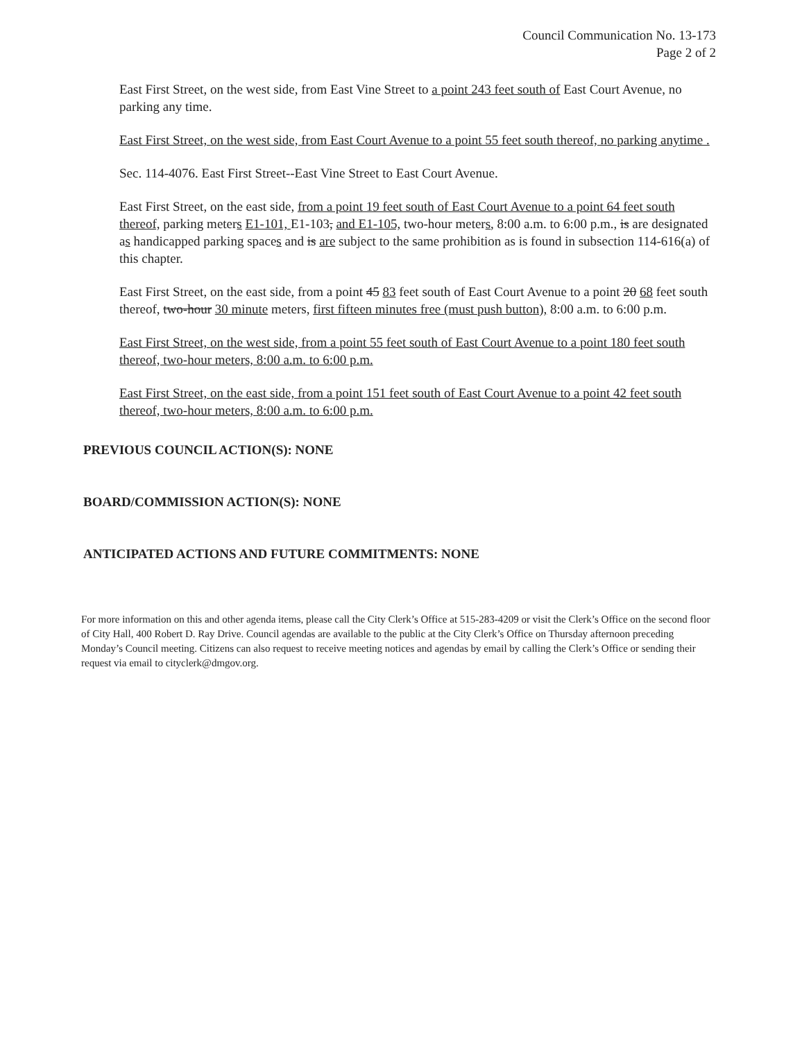Council Communication No. 13-173
Page 2 of 2
East First Street, on the west side, from East Vine Street to a point 243 feet south of East Court Avenue, no parking any time.
East First Street, on the west side, from East Court Avenue to a point 55 feet south thereof, no parking anytime .
Sec. 114-4076. East First Street--East Vine Street to East Court Avenue.
East First Street, on the east side, from a point 19 feet south of East Court Avenue to a point 64 feet south thereof, parking meters E1-101, E1-103, and E1-105, two-hour meters, 8:00 a.m. to 6:00 p.m., is are designated as handicapped parking spaces and is are subject to the same prohibition as is found in subsection 114-616(a) of this chapter.
East First Street, on the east side, from a point 45 83 feet south of East Court Avenue to a point 20 68 feet south thereof, two-hour 30 minute meters, first fifteen minutes free (must push button), 8:00 a.m. to 6:00 p.m.
East First Street, on the west side, from a point 55 feet south of East Court Avenue to a point 180 feet south thereof, two-hour meters, 8:00 a.m. to 6:00 p.m.
East First Street, on the east side, from a point 151 feet south of East Court Avenue to a point 42 feet south thereof, two-hour meters, 8:00 a.m. to 6:00 p.m.
PREVIOUS COUNCIL ACTION(S): NONE
BOARD/COMMISSION ACTION(S): NONE
ANTICIPATED ACTIONS AND FUTURE COMMITMENTS: NONE
For more information on this and other agenda items, please call the City Clerk’s Office at 515-283-4209 or visit the Clerk’s Office on the second floor of City Hall, 400 Robert D. Ray Drive. Council agendas are available to the public at the City Clerk’s Office on Thursday afternoon preceding Monday’s Council meeting. Citizens can also request to receive meeting notices and agendas by email by calling the Clerk’s Office or sending their request via email to cityclerk@dmgov.org.